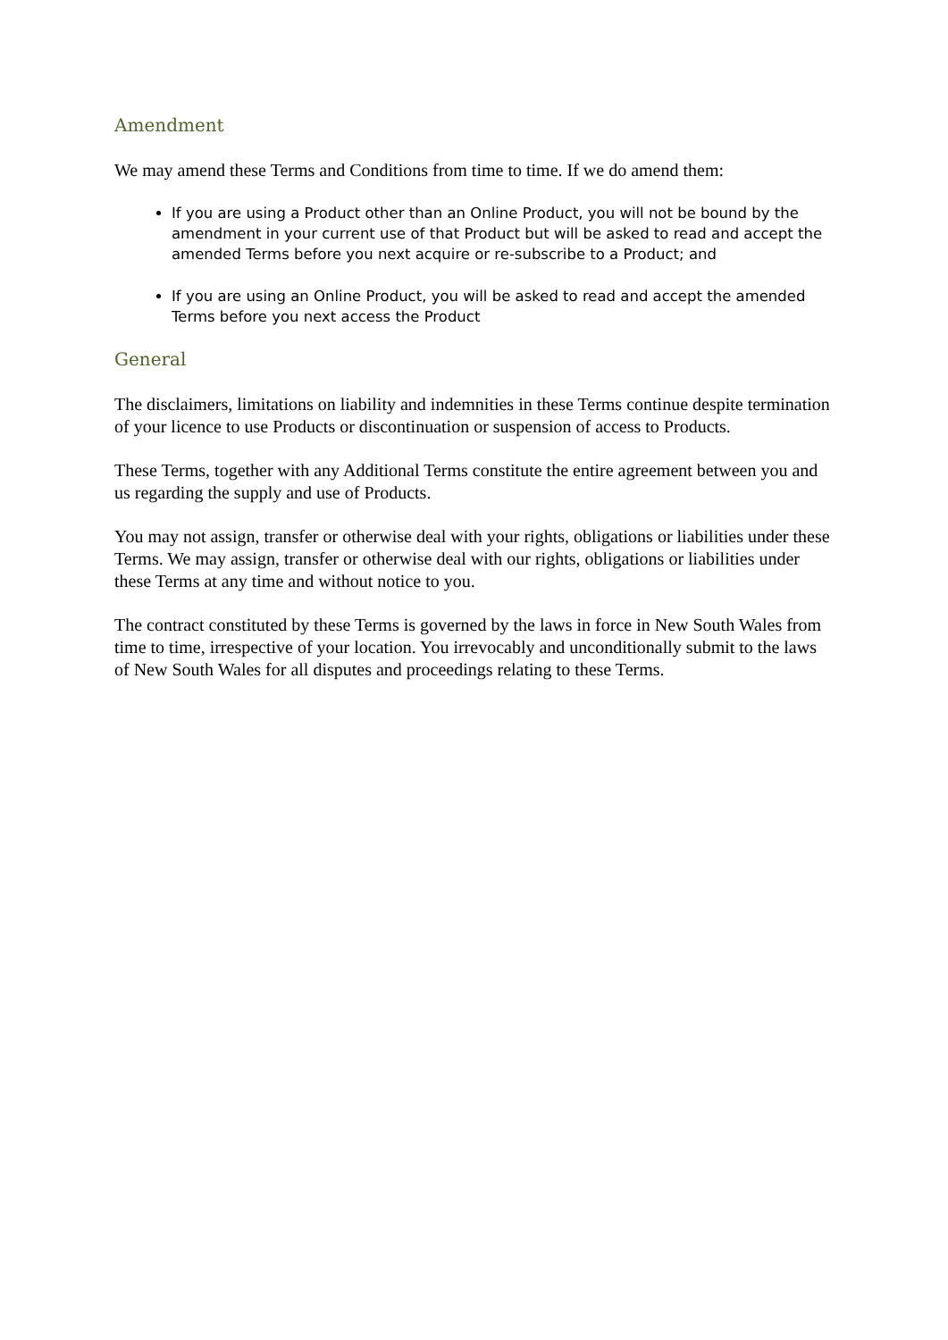Amendment
We may amend these Terms and Conditions from time to time. If we do amend them:
If you are using a Product other than an Online Product, you will not be bound by the amendment in your current use of that Product but will be asked to read and accept the amended Terms before you next acquire or re-subscribe to a Product; and
If you are using an Online Product, you will be asked to read and accept the amended Terms before you next access the Product
General
The disclaimers, limitations on liability and indemnities in these Terms continue despite termination of your licence to use Products or discontinuation or suspension of access to Products.
These Terms, together with any Additional Terms constitute the entire agreement between you and us regarding the supply and use of Products.
You may not assign, transfer or otherwise deal with your rights, obligations or liabilities under these Terms. We may assign, transfer or otherwise deal with our rights, obligations or liabilities under these Terms at any time and without notice to you.
The contract constituted by these Terms is governed by the laws in force in New South Wales from time to time, irrespective of your location. You irrevocably and unconditionally submit to the laws of New South Wales for all disputes and proceedings relating to these Terms.